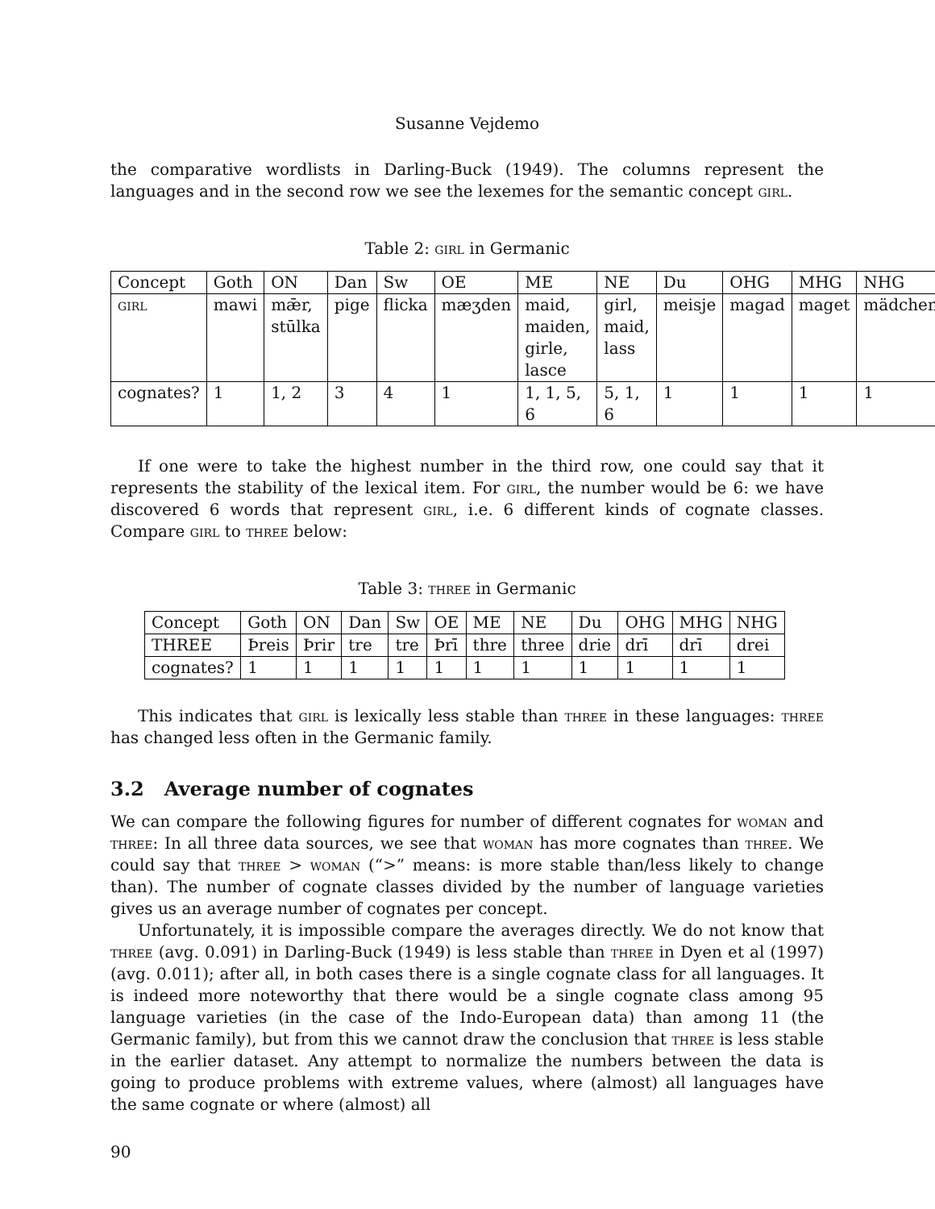Susanne Vejdemo
the comparative wordlists in Darling-Buck (1949). The columns represent the languages and in the second row we see the lexemes for the semantic concept girl.
Table 2: girl in Germanic
| Concept | Goth | ON | Dan | Sw | OE | ME | NE | Du | OHG | MHG | NHG |
| girl | mawi | mǣr, stūlka | pige | flicka | mæʒden | maid, maiden, girle, lasce | girl, maid, lass | meisje | magad | maget | mädchen |
| cognates? | 1 | 1, 2 | 3 | 4 | 1 | 1, 1, 5, 6 | 5, 1, 6 | 1 | 1 | 1 | 1 |
If one were to take the highest number in the third row, one could say that it represents the stability of the lexical item. For girl, the number would be 6: we have discovered 6 words that represent girl, i.e. 6 different kinds of cognate classes. Compare girl to three below:
Table 3: three in Germanic
| Concept | Goth | ON | Dan | Sw | OE | ME | NE | Du | OHG | MHG | NHG |
| THREE | Þreis | Þrir | tre | tre | Þrī | thre | three | drie | drī | drī | drei |
| cognates? | 1 | 1 | 1 | 1 | 1 | 1 | 1 | 1 | 1 | 1 | 1 |
This indicates that girl is lexically less stable than three in these languages: three has changed less often in the Germanic family.
3.2 Average number of cognates
We can compare the following figures for number of different cognates for woman and three: In all three data sources, we see that woman has more cognates than three. We could say that three > woman (“>” means: is more stable than/less likely to change than). The number of cognate classes divided by the number of language varieties gives us an average number of cognates per concept.
Unfortunately, it is impossible compare the averages directly. We do not know that three (avg. 0.091) in Darling-Buck (1949) is less stable than three in Dyen et al (1997) (avg. 0.011); after all, in both cases there is a single cognate class for all languages. It is indeed more noteworthy that there would be a single cognate class among 95 language varieties (in the case of the Indo-European data) than among 11 (the Germanic family), but from this we cannot draw the conclusion that three is less stable in the earlier dataset. Any attempt to normalize the numbers between the data is going to produce problems with extreme values, where (almost) all languages have the same cognate or where (almost) all
90